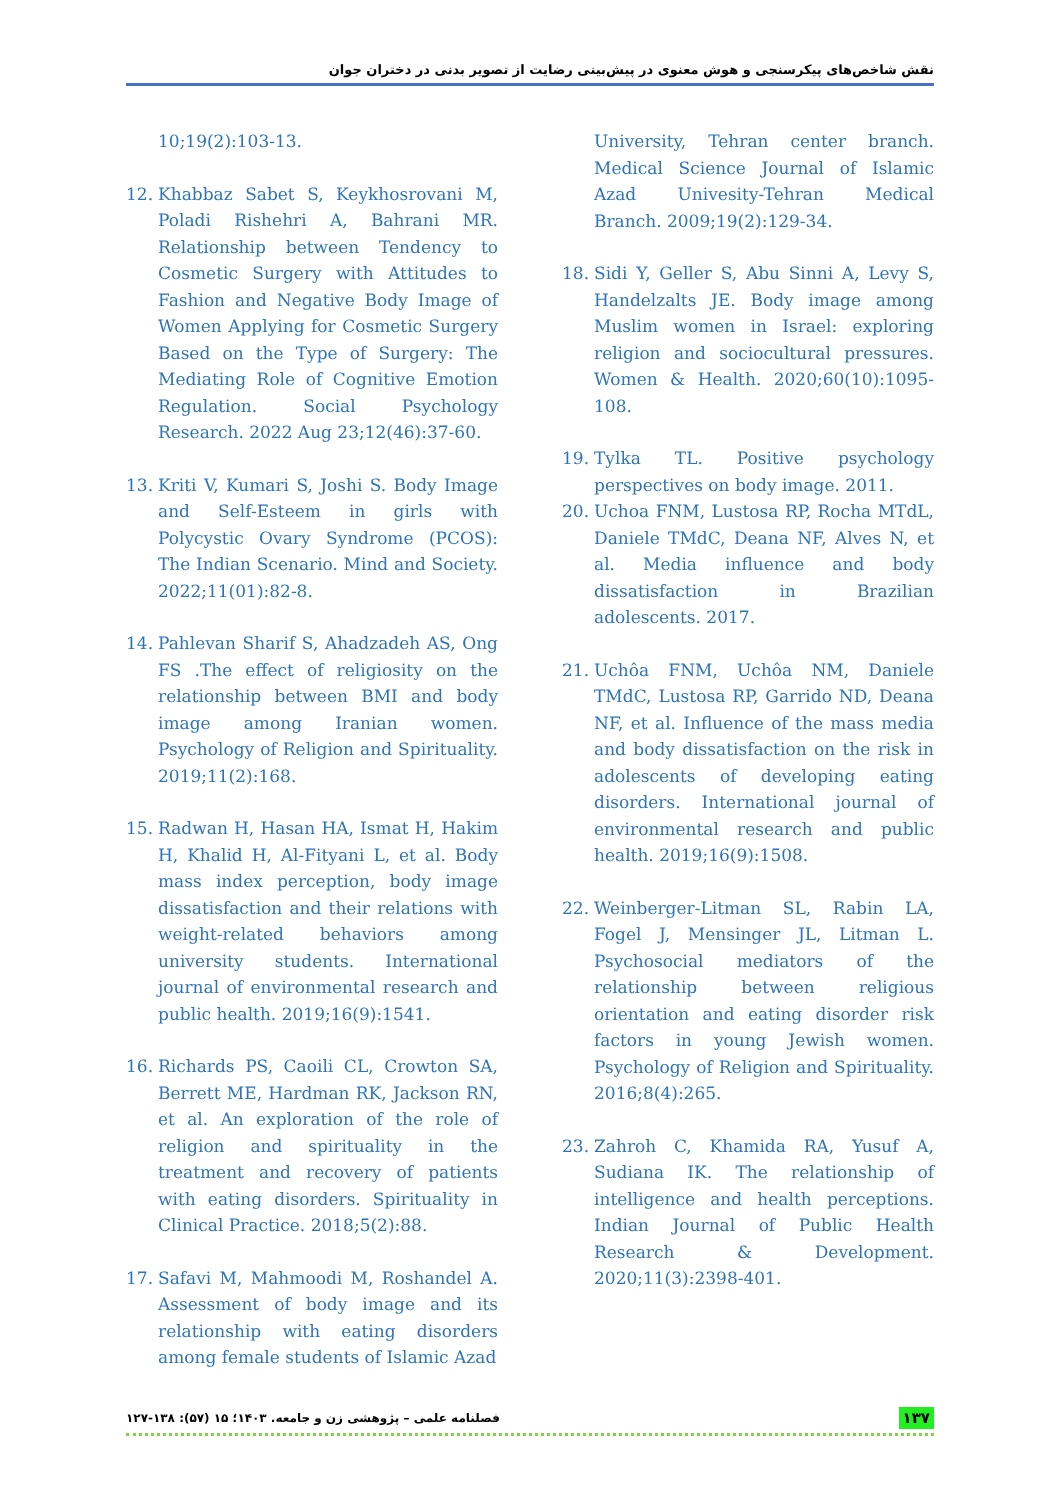نقش شاخص‌های پیکرسنجی و هوش معنوی در پیش‌بینی رضایت از تصویر بدنی در دختران جوان
10;19(2):103-13.
12. Khabbaz Sabet S, Keykhosrovani M, Poladi Rishehri A, Bahrani MR. Relationship between Tendency to Cosmetic Surgery with Attitudes to Fashion and Negative Body Image of Women Applying for Cosmetic Surgery Based on the Type of Surgery: The Mediating Role of Cognitive Emotion Regulation. Social Psychology Research. 2022 Aug 23;12(46):37-60.
13. Kriti V, Kumari S, Joshi S. Body Image and Self-Esteem in girls with Polycystic Ovary Syndrome (PCOS): The Indian Scenario. Mind and Society. 2022;11(01):82-8.
14. Pahlevan Sharif S, Ahadzadeh AS, Ong FS .The effect of religiosity on the relationship between BMI and body image among Iranian women. Psychology of Religion and Spirituality. 2019;11(2):168.
15. Radwan H, Hasan HA, Ismat H, Hakim H, Khalid H, Al-Fityani L, et al. Body mass index perception, body image dissatisfaction and their relations with weight-related behaviors among university students. International journal of environmental research and public health. 2019;16(9):1541.
16. Richards PS, Caoili CL, Crowton SA, Berrett ME, Hardman RK, Jackson RN, et al. An exploration of the role of religion and spirituality in the treatment and recovery of patients with eating disorders. Spirituality in Clinical Practice. 2018;5(2):88.
17. Safavi M, Mahmoodi M, Roshandel A. Assessment of body image and its relationship with eating disorders among female students of Islamic Azad
University, Tehran center branch. Medical Science Journal of Islamic Azad Univesity-Tehran Medical Branch. 2009;19(2):129-34.
18. Sidi Y, Geller S, Abu Sinni A, Levy S, Handelzalts JE. Body image among Muslim women in Israel: exploring religion and sociocultural pressures. Women & Health. 2020;60(10):1095-108.
19. Tylka TL. Positive psychology perspectives on body image. 2011.
20. Uchoa FNM, Lustosa RP, Rocha MTdL, Daniele TMdC, Deana NF, Alves N, et al. Media influence and body dissatisfaction in Brazilian adolescents. 2017.
21. Uchôa FNM, Uchôa NM, Daniele TMdC, Lustosa RP, Garrido ND, Deana NF, et al. Influence of the mass media and body dissatisfaction on the risk in adolescents of developing eating disorders. International journal of environmental research and public health. 2019;16(9):1508.
22. Weinberger-Litman SL, Rabin LA, Fogel J, Mensinger JL, Litman L. Psychosocial mediators of the relationship between religious orientation and eating disorder risk factors in young Jewish women. Psychology of Religion and Spirituality. 2016;8(4):265.
23. Zahroh C, Khamida RA, Yusuf A, Sudiana IK. The relationship of intelligence and health perceptions. Indian Journal of Public Health Research & Development. 2020;11(3):2398-401.
فصلنامه علمی – پژوهشی زن و جامعه. ۱۴۰۳؛ ۱۵ (۵۷): ۱۳۸-۱۲۷ ۱۳۷